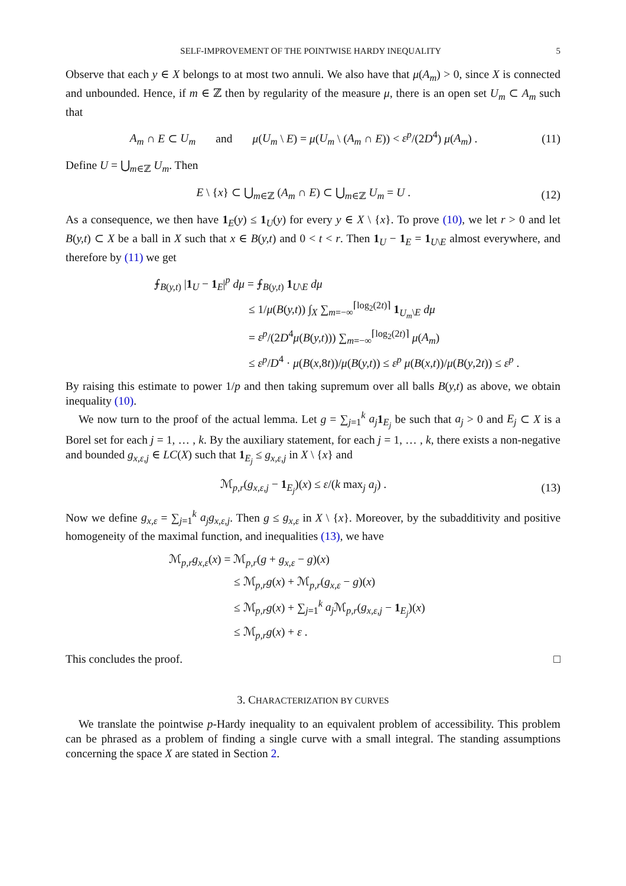SELF-IMPROVEMENT OF THE POINTWISE HARDY INEQUALITY 5
Observe that each y ∈ X belongs to at most two annuli. We also have that μ(A<sub>m</sub>) > 0, since X is connected and unbounded. Hence, if m ∈ ℤ then by regularity of the measure μ, there is an open set U<sub>m</sub> ⊂ A<sub>m</sub> such that
A<sub>m</sub> ∩ E ⊂ U<sub>m</sub> and μ(U<sub>m</sub> \ E) = μ(U<sub>m</sub> \ (A<sub>m</sub> ∩ E)) < ε<sup>p</sup>/(2D<sup>4</sup>) μ(A<sub>m</sub>) . (11)
Define U = ⋃<sub>m∈ℤ</sub> U<sub>m</sub>. Then
E \ {x} ⊂ ⋃<sub>m∈ℤ</sub> (A<sub>m</sub> ∩ E) ⊂ ⋃<sub>m∈ℤ</sub> U<sub>m</sub> = U . (12)
As a consequence, we then have 1<sub>E</sub>(y) ≤ 1<sub>U</sub>(y) for every y ∈ X \ {x}. To prove (10), we let r > 0 and let B(y,t) ⊂ X be a ball in X such that x ∈ B(y,t) and 0 < t < r. Then 1<sub>U</sub> − 1<sub>E</sub> = 1<sub>U\E</sub> almost everywhere, and therefore by (11) we get
⨍<sub>B(y,t)</sub> |1<sub>U</sub> − 1<sub>E</sub>|<sup>p</sup> dμ = ⨍<sub>B(y,t)</sub> 1<sub>U\E</sub> dμ
≤ 1/μ(B(y,t)) ∫<sub>X</sub> ∑<sub>m=−∞</sub><sup>⌈log<sub>2</sub>(2t)⌉</sup> 1<sub>U<sub>m</sub>\E</sub> dμ
= ε<sup>p</sup>/(2D<sup>4</sup>μ(B(y,t))) ∑<sub>m=−∞</sub><sup>⌈log<sub>2</sub>(2t)⌉</sup> μ(A<sub>m</sub>)
≤ ε<sup>p</sup>/D<sup>4</sup> · μ(B(x,8t))/μ(B(y,t)) ≤ ε<sup>p</sup> μ(B(x,t))/μ(B(y,2t)) ≤ ε<sup>p</sup> .
By raising this estimate to power 1/p and then taking supremum over all balls B(y,t) as above, we obtain inequality (10).
We now turn to the proof of the actual lemma. Let g = ∑<sub>j=1</sub><sup>k</sup> a<sub>j</sub> 1<sub>E<sub>j</sub></sub> be such that a<sub>j</sub> > 0 and E<sub>j</sub> ⊂ X is a Borel set for each j = 1, … , k. By the auxiliary statement, for each j = 1, … , k, there exists a non-negative and bounded g<sub>x,ε,j</sub> ∈ LC(X) such that 1<sub>E<sub>j</sub></sub> ≤ g<sub>x,ε,j</sub> in X \ {x} and
ℳ<sub>p,r</sub>(g<sub>x,ε,j</sub> − 1<sub>E<sub>j</sub></sub>)(x) ≤ ε/(k max<sub>j</sub> a<sub>j</sub>) . (13)
Now we define g<sub>x,ε</sub> = ∑<sub>j=1</sub><sup>k</sup> a<sub>j</sub>g<sub>x,ε,j</sub>. Then g ≤ g<sub>x,ε</sub> in X \ {x}. Moreover, by the subadditivity and positive homogeneity of the maximal function, and inequalities (13), we have
ℳ<sub>p,r</sub>g<sub>x,ε</sub>(x) = ℳ<sub>p,r</sub>(g + g<sub>x,ε</sub> − g)(x)
≤ ℳ<sub>p,r</sub>g(x) + ℳ<sub>p,r</sub>(g<sub>x,ε</sub> − g)(x)
≤ ℳ<sub>p,r</sub>g(x) + ∑<sub>j=1</sub><sup>k</sup> a<sub>j</sub> ℳ<sub>p,r</sub>(g<sub>x,ε,j</sub> − 1<sub>E<sub>j</sub></sub>)(x)
≤ ℳ<sub>p,r</sub>g(x) + ε .
This concludes the proof. □
3. CHARACTERIZATION BY CURVES
We translate the pointwise p-Hardy inequality to an equivalent problem of accessibility. This problem can be phrased as a problem of finding a single curve with a small integral. The standing assumptions concerning the space X are stated in Section 2.